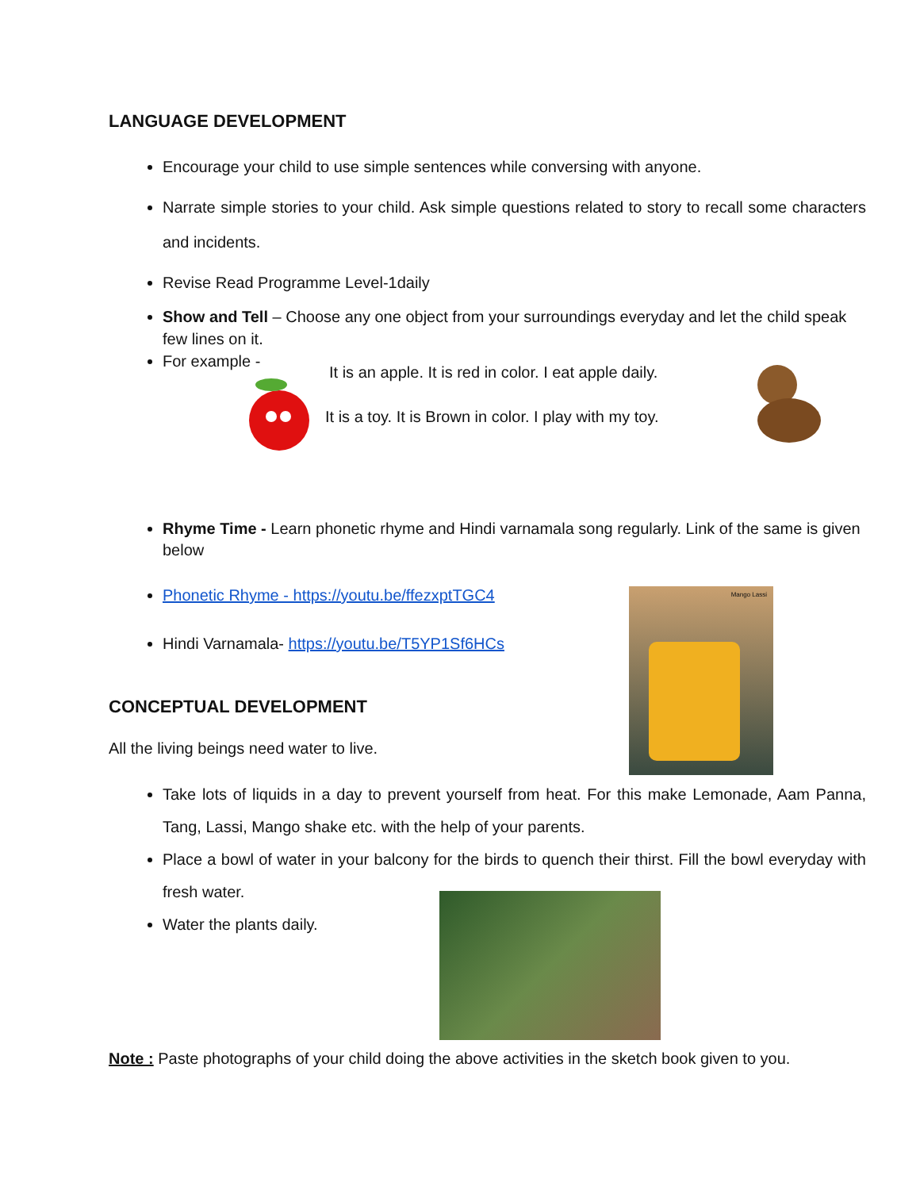LANGUAGE DEVELOPMENT
Encourage your child to use simple sentences while conversing with anyone.
Narrate simple stories to your child. Ask simple questions related to story to recall some characters and incidents.
Revise Read Programme Level-1daily
Show and Tell – Choose any one object from your surroundings everyday and let the child speak few lines on it.
For example -
It is an apple. It is red in color. I eat apple daily.
It is a toy. It is Brown in color. I play with my toy.
Rhyme Time - Learn phonetic rhyme and Hindi varnamala song regularly. Link of the same is given below
Phonetic Rhyme - https://youtu.be/ffezxptTGC4
Hindi Varnamala- https://youtu.be/T5YP1Sf6HCs
CONCEPTUAL DEVELOPMENT
All the living beings need water to live.
Take lots of liquids in a day to prevent yourself from heat. For this make Lemonade, Aam Panna, Tang, Lassi, Mango shake etc. with the help of your parents.
Place a bowl of water in your balcony for the birds to quench their thirst. Fill the bowl everyday with fresh water.
Water the plants daily.
Mango Lassi
Note : Paste photographs of your child doing the above activities in the sketch book given to you.